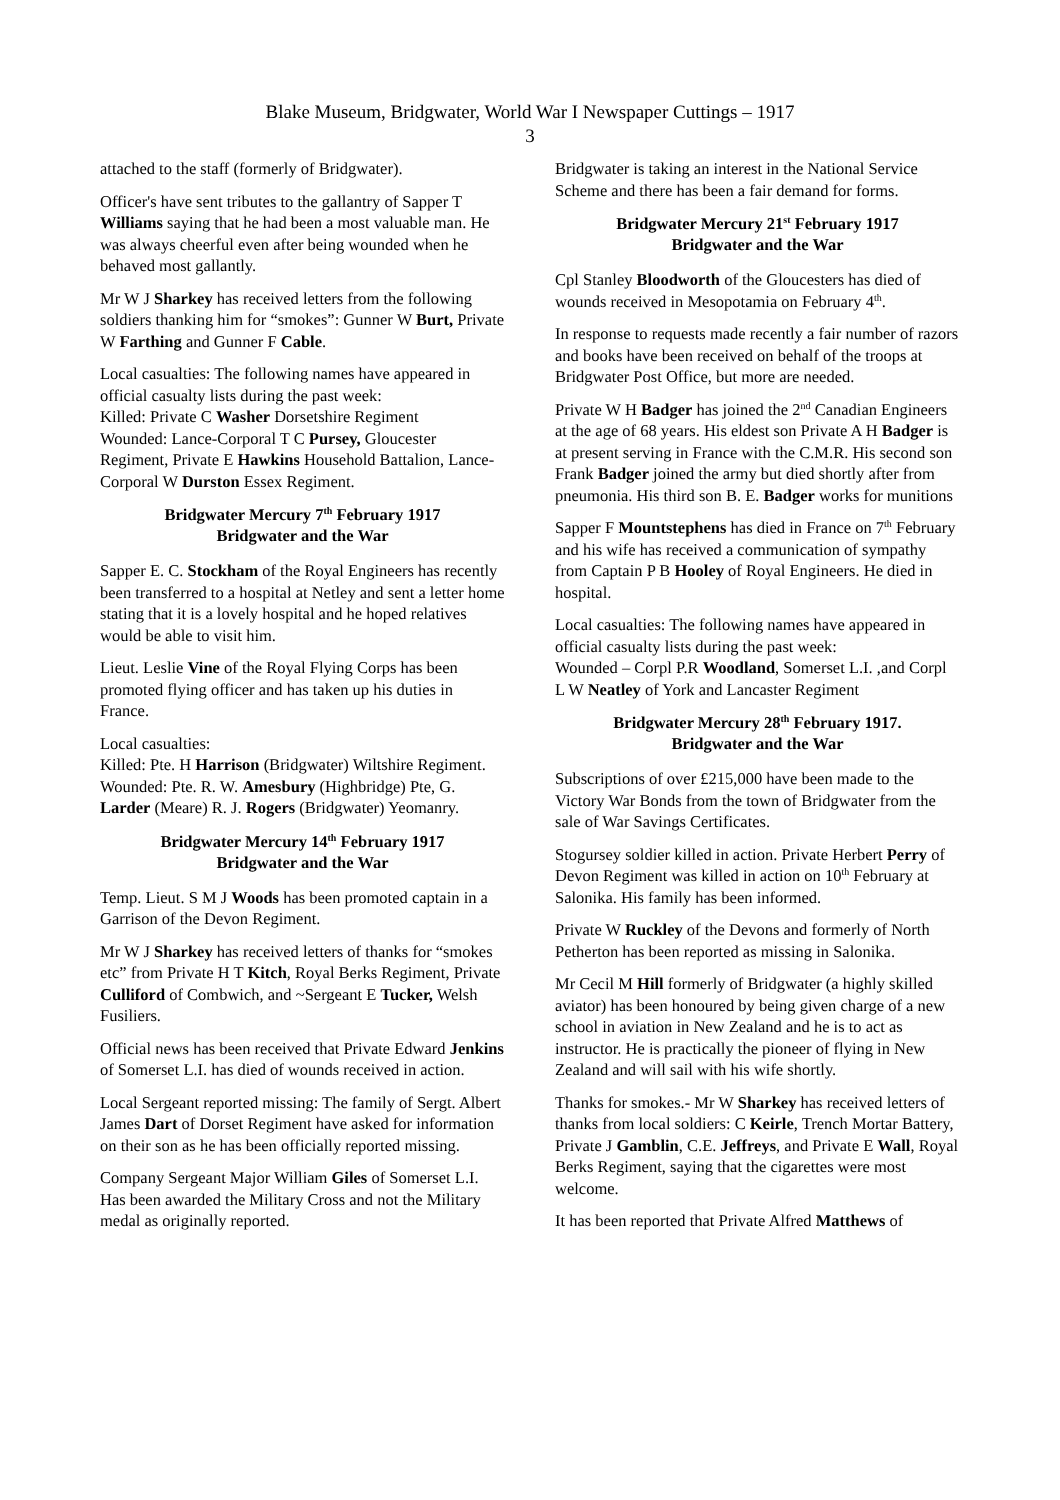Blake Museum, Bridgwater, World War I Newspaper Cuttings – 1917
3
attached to the staff (formerly of Bridgwater).
Officer's have sent tributes to the gallantry of Sapper T Williams saying that he had been a most valuable man. He was always cheerful even after being wounded when he behaved most gallantly.
Mr W J Sharkey has received letters from the following soldiers thanking him for “smokes”: Gunner W Burt, Private W Farthing and Gunner F Cable.
Local casualties: The following names have appeared in official casualty lists during the past week:
Killed: Private C Washer Dorsetshire Regiment
Wounded: Lance-Corporal T C Pursey, Gloucester Regiment, Private E Hawkins Household Battalion, Lance-Corporal W Durston Essex Regiment.
Bridgwater Mercury 7<sup>th</sup> February 1917
Bridgwater and the War
Sapper E. C. Stockham of the Royal Engineers has recently been transferred to a hospital at Netley and sent a letter home stating that it is a lovely hospital and he hoped relatives would be able to visit him.
Lieut. Leslie Vine of the Royal Flying Corps has been promoted flying officer and has taken up his duties in France.
Local casualties:
Killed: Pte. H Harrison (Bridgwater) Wiltshire Regiment.
Wounded: Pte. R. W. Amesbury (Highbridge) Pte, G. Larder (Meare) R. J. Rogers (Bridgwater) Yeomanry.
Bridgwater Mercury 14<sup>th</sup> February 1917
Bridgwater and the War
Temp. Lieut. S M J Woods has been promoted captain in a Garrison of the Devon Regiment.
Mr W J Sharkey has received letters of thanks for “smokes etc” from Private H T Kitch, Royal Berks Regiment, Private Culliford of Combwich, and ~Sergeant E Tucker, Welsh Fusiliers.
Official news has been received that Private Edward Jenkins of Somerset L.I. has died of wounds received in action.
Local Sergeant reported missing: The family of Sergt. Albert James Dart of Dorset Regiment have asked for information on their son as he has been officially reported missing.
Company Sergeant Major William Giles of Somerset L.I. Has been awarded the Military Cross and not the Military medal as originally reported.
Bridgwater is taking an interest in the National Service Scheme and there has been a fair demand for forms.
Bridgwater Mercury 21<sup>st</sup> February 1917
Bridgwater and the War
Cpl Stanley Bloodworth of the Gloucesters has died of wounds received in Mesopotamia on February 4<sup>th</sup>.
In response to requests made recently a fair number of razors and books have been received on behalf of the troops at Bridgwater Post Office, but more are needed.
Private W H Badger has joined the 2<sup>nd</sup> Canadian Engineers at the age of 68 years. His eldest son Private A H Badger is at present serving in France with the C.M.R. His second son Frank Badger joined the army but died shortly after from pneumonia. His third son B. E. Badger works for munitions
Sapper F Mountstephens has died in France on 7<sup>th</sup> February and his wife has received a communication of sympathy from Captain P B Hooley of Royal Engineers. He died in hospital.
Local casualties: The following names have appeared in official casualty lists during the past week:
Wounded – Corpl P.R Woodland, Somerset L.I. ,and Corpl L W Neatley of York and Lancaster Regiment
Bridgwater Mercury 28<sup>th</sup> February 1917.
Bridgwater and the War
Subscriptions of over £215,000 have been made to the Victory War Bonds from the town of Bridgwater from the sale of War Savings Certificates.
Stogursey soldier killed in action. Private Herbert Perry of Devon Regiment was killed in action on 10<sup>th</sup> February at Salonika. His family has been informed.
Private W Ruckley of the Devons and formerly of North Petherton has been reported as missing in Salonika.
Mr Cecil M Hill formerly of Bridgwater (a highly skilled aviator) has been honoured by being given charge of a new school in aviation in New Zealand and he is to act as instructor. He is practically the pioneer of flying in New Zealand and will sail with his wife shortly.
Thanks for smokes.- Mr W Sharkey has received letters of thanks from local soldiers: C Keirle, Trench Mortar Battery, Private J Gamblin, C.E. Jeffreys, and Private E Wall, Royal Berks Regiment, saying that the cigarettes were most welcome.
It has been reported that Private Alfred Matthews of